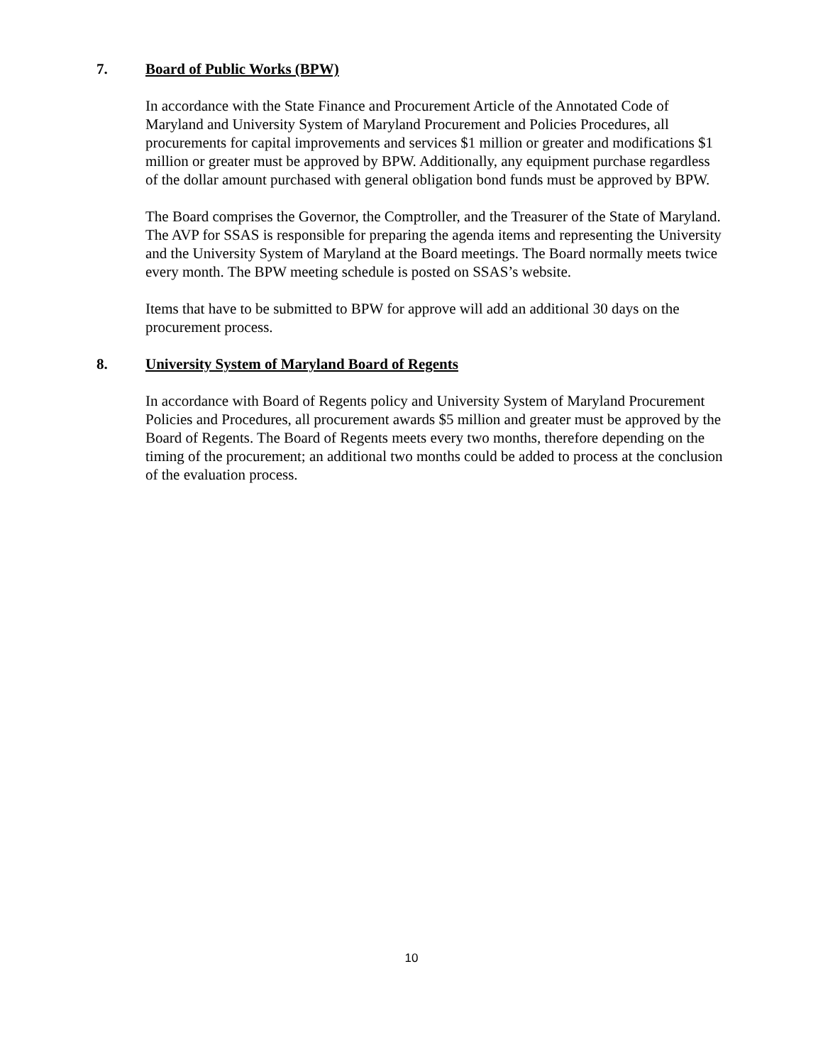7. Board of Public Works (BPW)
In accordance with the State Finance and Procurement Article of the Annotated Code of Maryland and University System of Maryland Procurement and Policies Procedures, all procurements for capital improvements and services $1 million or greater and modifications $1 million or greater must be approved by BPW. Additionally, any equipment purchase regardless of the dollar amount purchased with general obligation bond funds must be approved by BPW.
The Board comprises the Governor, the Comptroller, and the Treasurer of the State of Maryland. The AVP for SSAS is responsible for preparing the agenda items and representing the University and the University System of Maryland at the Board meetings. The Board normally meets twice every month. The BPW meeting schedule is posted on SSAS’s website.
Items that have to be submitted to BPW for approve will add an additional 30 days on the procurement process.
8. University System of Maryland Board of Regents
In accordance with Board of Regents policy and University System of Maryland Procurement Policies and Procedures, all procurement awards $5 million and greater must be approved by the Board of Regents. The Board of Regents meets every two months, therefore depending on the timing of the procurement; an additional two months could be added to process at the conclusion of the evaluation process.
10